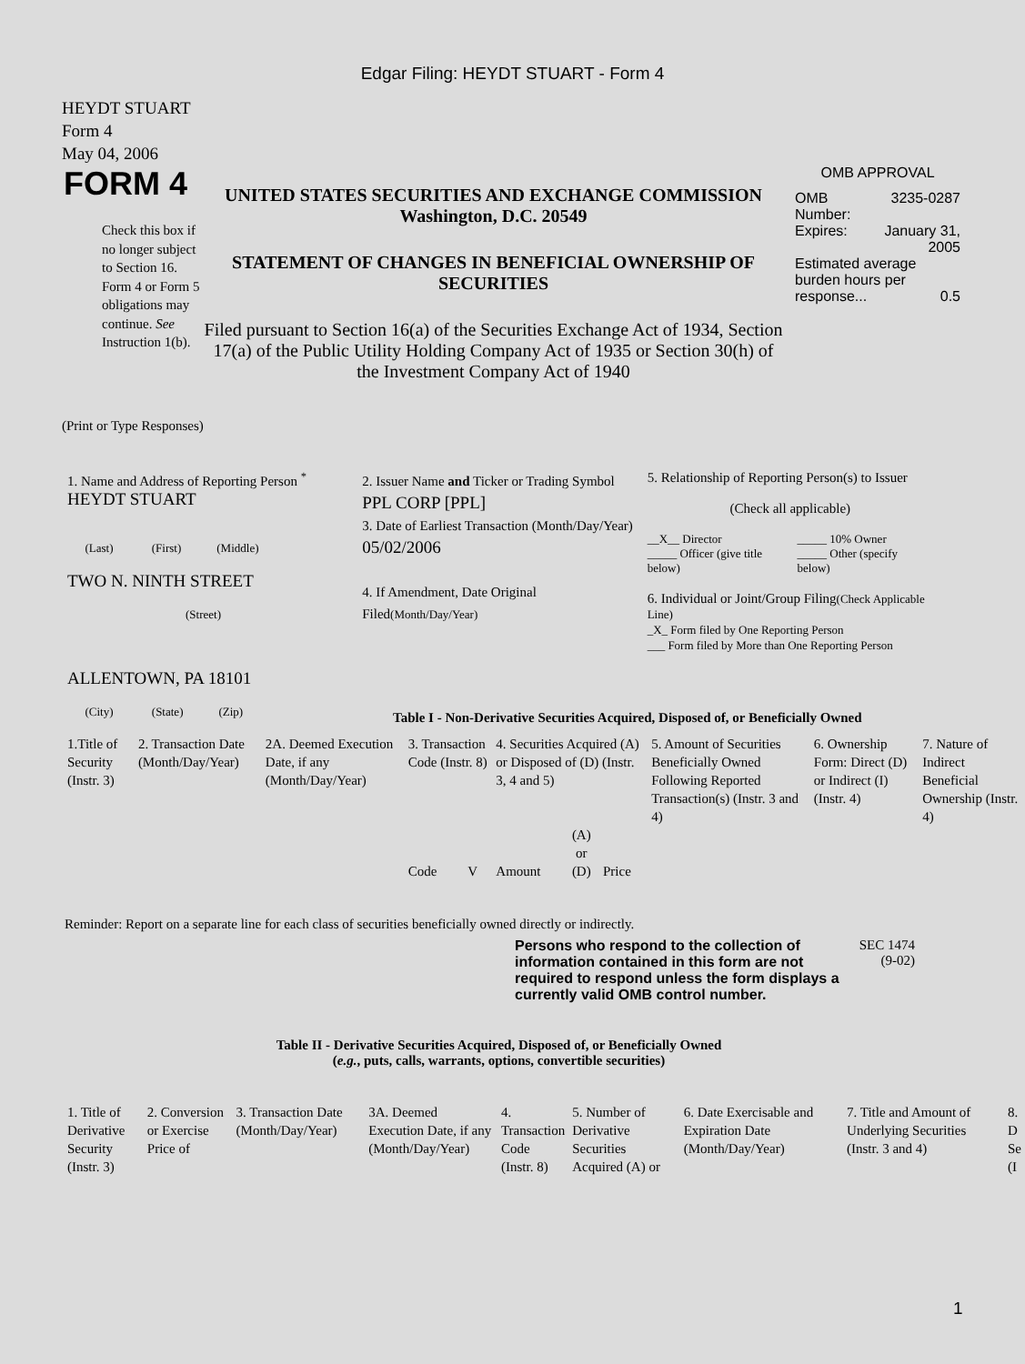Edgar Filing: HEYDT STUART - Form 4
HEYDT STUART
Form 4
May 04, 2006
FORM 4
Check this box if no longer subject to Section 16. Form 4 or Form 5 obligations may continue. See Instruction 1(b).
UNITED STATES SECURITIES AND EXCHANGE COMMISSION
Washington, D.C. 20549
STATEMENT OF CHANGES IN BENEFICIAL OWNERSHIP OF SECURITIES
Filed pursuant to Section 16(a) of the Securities Exchange Act of 1934, Section 17(a) of the Public Utility Holding Company Act of 1935 or Section 30(h) of the Investment Company Act of 1940
OMB APPROVAL
| OMB Number: | 3235-0287 |
| Expires: | January 31, 2005 |
| Estimated average burden hours per response... 0.5 | |
(Print or Type Responses)
| 1. Name and Address of Reporting Person <sup>*</sup> HEYDT STUART (Last) (First) (Middle) TWO N. NINTH STREET (Street) ALLENTOWN, PA 18101 (City) (State) (Zip) | 2. Issuer Name and Ticker or Trading Symbol PPL CORP [PPL] 3. Date of Earliest Transaction (Month/Day/Year) 05/02/2006 4. If Amendment, Date Original Filed (Month/Day/Year) | 5. Relationship of Reporting Person(s) to Issuer (Check all applicable) / __X__ Director _____ Officer (give title below) / _____ 10% Owner _____ Other (specify below) / 6. Individual or Joint/Group Filing (Check Applicable Line) _X_ Form filed by One Reporting Person ___ Form filed by More than One Reporting Person |
Table I - Non-Derivative Securities Acquired, Disposed of, or Beneficially Owned
| 1.Title of Security (Instr. 3) | 2. Transaction Date (Month/Day/Year) | 2A. Deemed Execution Date, if any (Month/Day/Year) | 3. Transaction Code (Instr. 8) | | 4. Securities Acquired (A) or Disposed of (D) (Instr. 3, 4 and 5) | | | 5. Amount of Securities Beneficially Owned Following Reported Transaction(s) (Instr. 3 and 4) | 6. Ownership Form: Direct (D) or Indirect (I) (Instr. 4) | 7. Nature of Indirect Beneficial Ownership (Instr. 4) |
| | | | Code | V | Amount | (A) or (D) | Price | | | |
Reminder: Report on a separate line for each class of securities beneficially owned directly or indirectly.
Persons who respond to the collection of information contained in this form are not required to respond unless the form displays a currently valid OMB control number.
SEC 1474
(9-02)
Table II - Derivative Securities Acquired, Disposed of, or Beneficially Owned
(e.g., puts, calls, warrants, options, convertible securities)
| 1. Title of Derivative Security (Instr. 3) | 2. Conversion or Exercise Price of | 3. Transaction Date (Month/Day/Year) | 3A. Deemed Execution Date, if any (Month/Day/Year) | 4. Transaction Code (Instr. 8) | 5. Number of Derivative Securities Acquired (A) or | 6. Date Exercisable and Expiration Date (Month/Day/Year) | 7. Title and Amount of Underlying Securities (Instr. 3 and 4) | 8. D Se (I |
1